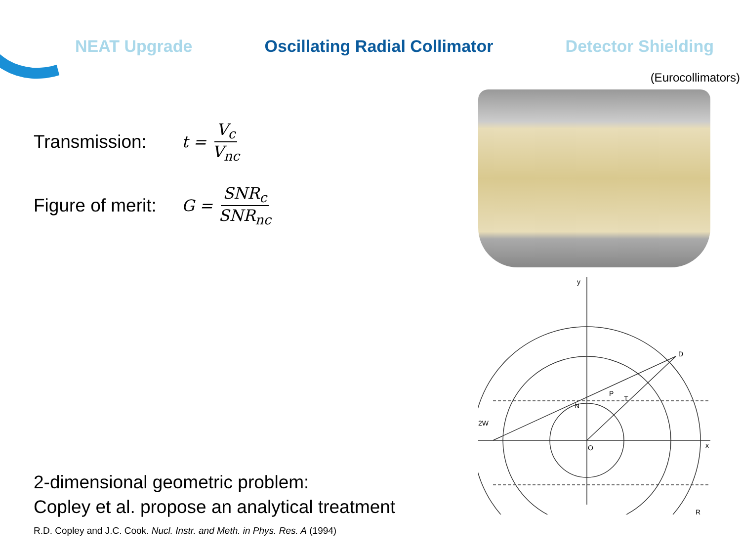NEAT Upgrade Oscillating Radial Collimator Detector Shielding
Transmission: t = V<sub>c</sub> V<sub>nc</sub>
Figure of merit: G = SNR<sub>c</sub> SNR<sub>nc</sub>
2-dimensional geometric problem:
Copley et al. propose an analytical treatment
R.D. Copley and J.C. Cook. Nucl. Instr. and Meth. in Phys. Res. A (1994)
(Eurocollimators)
y
x
O
D
P
T
N
2W
R